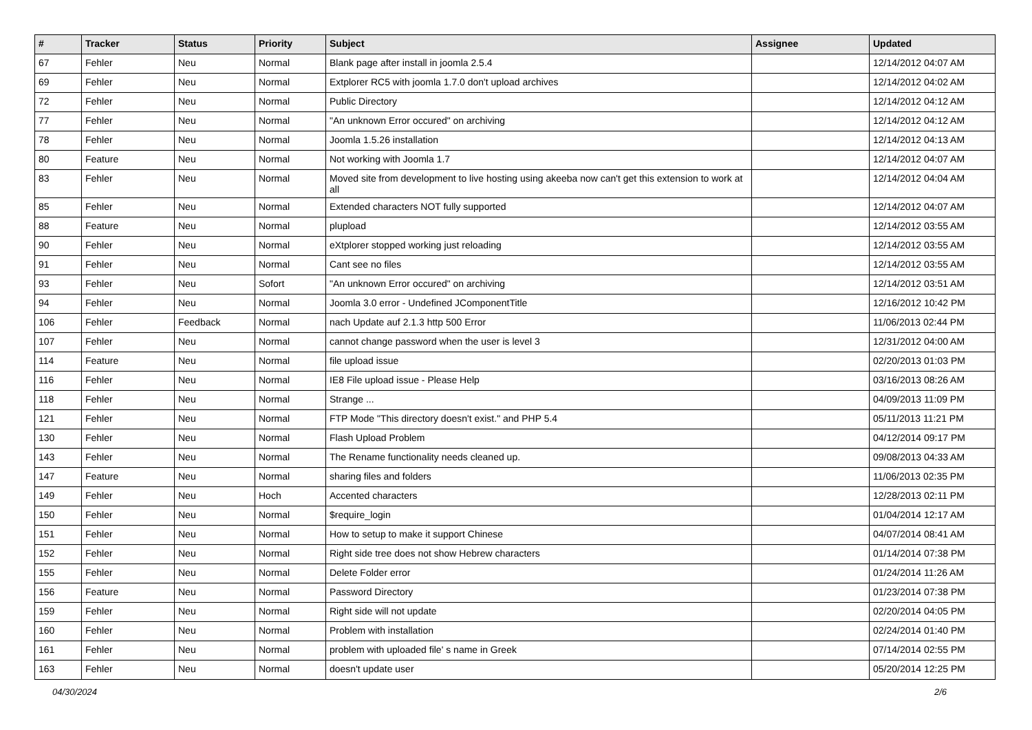| # | Tracker | Status | Priority | Subject | Assignee | Updated |
| --- | --- | --- | --- | --- | --- | --- |
| 67 | Fehler | Neu | Normal | Blank page after install in joomla 2.5.4 | | 12/14/2012 04:07 AM |
| 69 | Fehler | Neu | Normal | Extplorer RC5 with joomla 1.7.0 don't upload archives | | 12/14/2012 04:02 AM |
| 72 | Fehler | Neu | Normal | Public Directory | | 12/14/2012 04:12 AM |
| 77 | Fehler | Neu | Normal | "An unknown Error occured" on archiving | | 12/14/2012 04:12 AM |
| 78 | Fehler | Neu | Normal | Joomla 1.5.26 installation | | 12/14/2012 04:13 AM |
| 80 | Feature | Neu | Normal | Not working with Joomla 1.7 | | 12/14/2012 04:07 AM |
| 83 | Fehler | Neu | Normal | Moved site from development to live hosting using akeeba now can't get this extension to work at all | | 12/14/2012 04:04 AM |
| 85 | Fehler | Neu | Normal | Extended characters NOT fully supported | | 12/14/2012 04:07 AM |
| 88 | Feature | Neu | Normal | plupload | | 12/14/2012 03:55 AM |
| 90 | Fehler | Neu | Normal | eXtplorer stopped working just reloading | | 12/14/2012 03:55 AM |
| 91 | Fehler | Neu | Normal | Cant see no files | | 12/14/2012 03:55 AM |
| 93 | Fehler | Neu | Sofort | "An unknown Error occured" on archiving | | 12/14/2012 03:51 AM |
| 94 | Fehler | Neu | Normal | Joomla 3.0 error - Undefined JComponentTitle | | 12/16/2012 10:42 PM |
| 106 | Fehler | Feedback | Normal | nach Update auf 2.1.3 http 500 Error | | 11/06/2013 02:44 PM |
| 107 | Fehler | Neu | Normal | cannot change password when the user is level 3 | | 12/31/2012 04:00 AM |
| 114 | Feature | Neu | Normal | file upload issue | | 02/20/2013 01:03 PM |
| 116 | Fehler | Neu | Normal | IE8 File upload issue - Please Help | | 03/16/2013 08:26 AM |
| 118 | Fehler | Neu | Normal | Strange ... | | 04/09/2013 11:09 PM |
| 121 | Fehler | Neu | Normal | FTP Mode "This directory doesn't exist." and PHP 5.4 | | 05/11/2013 11:21 PM |
| 130 | Fehler | Neu | Normal | Flash Upload Problem | | 04/12/2014 09:17 PM |
| 143 | Fehler | Neu | Normal | The Rename functionality needs cleaned up. | | 09/08/2013 04:33 AM |
| 147 | Feature | Neu | Normal | sharing files and folders | | 11/06/2013 02:35 PM |
| 149 | Fehler | Neu | Hoch | Accented characters | | 12/28/2013 02:11 PM |
| 150 | Fehler | Neu | Normal | $require_login | | 01/04/2014 12:17 AM |
| 151 | Fehler | Neu | Normal | How to setup to make it support Chinese | | 04/07/2014 08:41 AM |
| 152 | Fehler | Neu | Normal | Right side tree does not show Hebrew characters | | 01/14/2014 07:38 PM |
| 155 | Fehler | Neu | Normal | Delete Folder error | | 01/24/2014 11:26 AM |
| 156 | Feature | Neu | Normal | Password Directory | | 01/23/2014 07:38 PM |
| 159 | Fehler | Neu | Normal | Right side will not update | | 02/20/2014 04:05 PM |
| 160 | Fehler | Neu | Normal | Problem with installation | | 02/24/2014 01:40 PM |
| 161 | Fehler | Neu | Normal | problem with uploaded file' s name in Greek | | 07/14/2014 02:55 PM |
| 163 | Fehler | Neu | Normal | doesn't update user | | 05/20/2014 12:25 PM |
04/30/2024 2/6